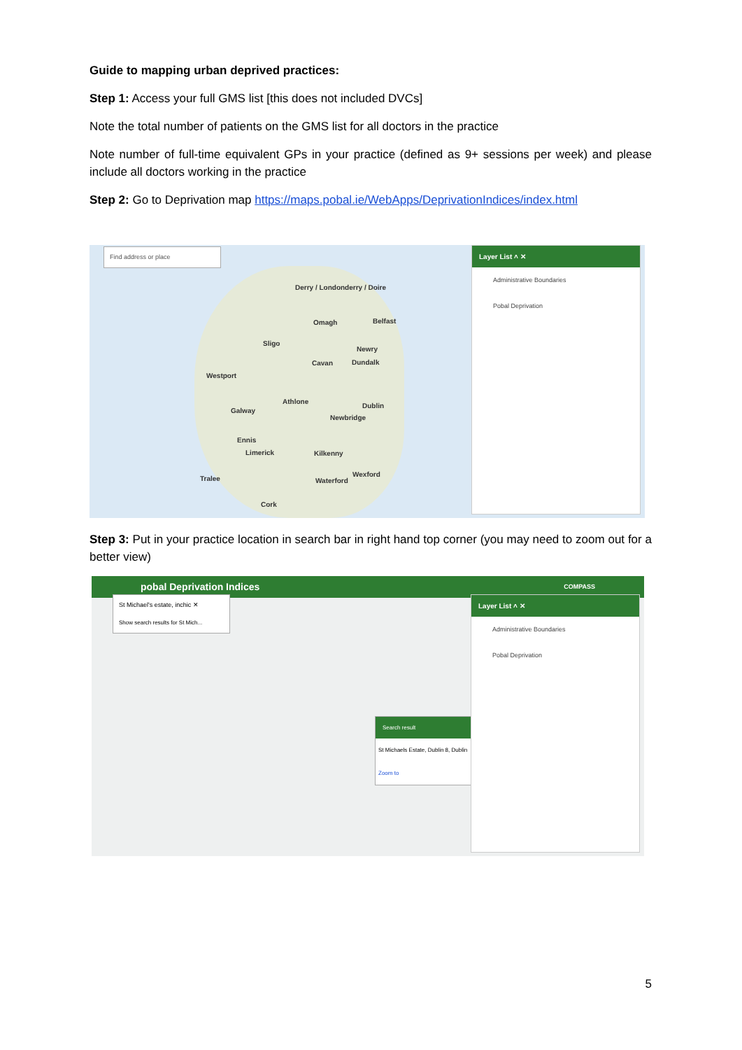Guide to mapping urban deprived practices:
Step 1: Access your full GMS list [this does not included DVCs]
Note the total number of patients on the GMS list for all doctors in the practice
Note number of full-time equivalent GPs in your practice (defined as 9+ sessions per week) and please include all doctors working in the practice
Step 2: Go to Deprivation map https://maps.pobal.ie/WebApps/DeprivationIndices/index.html
Find address or place
Derry / Londonderry / Doire
Belfast Omagh
Sligo
Newry
Cavan Dundalk
Westport
Athlone
Dublin
Galway
Newbridge
Ennis
Limerick Kilkenny
Wexford
Tralee Waterford
Cork
Layer List ˄ ✕
Administrative Boundaries
Pobal Deprivation
Step 3: Put in your practice location in search bar in right hand top corner (you may need to zoom out for a better view)
pobal Deprivation Indices COMPASS
St Michael's estate, inchic ✕
Show search results for St Mich...
Search result
St Michaels Estate, Dublin 8, Dublin
Zoom to
Layer List ˄ ✕
Administrative Boundaries
Pobal Deprivation
5